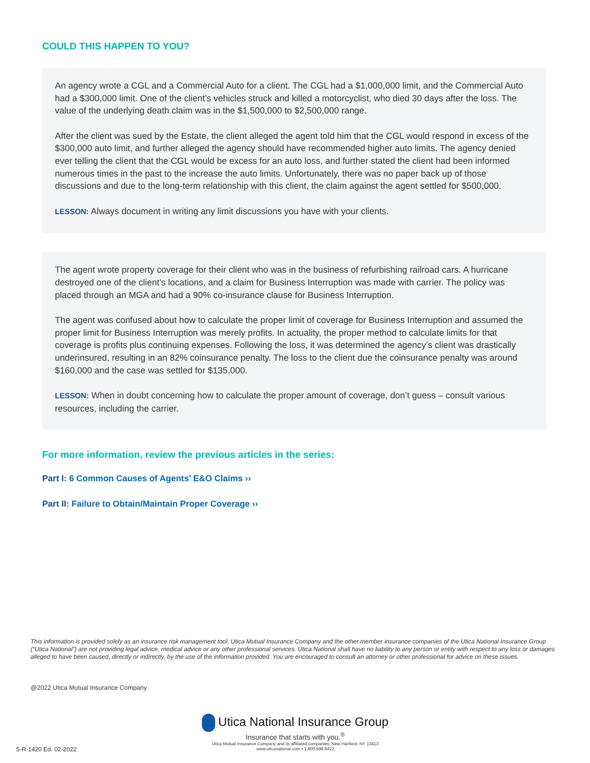COULD THIS HAPPEN TO YOU?
An agency wrote a CGL and a Commercial Auto for a client. The CGL had a $1,000,000 limit, and the Commercial Auto had a $300,000 limit. One of the client’s vehicles struck and killed a motorcyclist, who died 30 days after the loss. The value of the underlying death claim was in the $1,500,000 to $2,500,000 range.
After the client was sued by the Estate, the client alleged the agent told him that the CGL would respond in excess of the $300,000 auto limit, and further alleged the agency should have recommended higher auto limits. The agency denied ever telling the client that the CGL would be excess for an auto loss, and further stated the client had been informed numerous times in the past to the increase the auto limits. Unfortunately, there was no paper back up of those discussions and due to the long-term relationship with this client, the claim against the agent settled for $500,000.
LESSON: Always document in writing any limit discussions you have with your clients.
The agent wrote property coverage for their client who was in the business of refurbishing railroad cars. A hurricane destroyed one of the client’s locations, and a claim for Business Interruption was made with carrier. The policy was placed through an MGA and had a 90% co-insurance clause for Business Interruption.
The agent was confused about how to calculate the proper limit of coverage for Business Interruption and assumed the proper limit for Business Interruption was merely profits. In actuality, the proper method to calculate limits for that coverage is profits plus continuing expenses. Following the loss, it was determined the agency’s client was drastically underinsured, resulting in an 82% coinsurance penalty. The loss to the client due the coinsurance penalty was around $160,000 and the case was settled for $135,000.
LESSON: When in doubt concerning how to calculate the proper amount of coverage, don’t guess – consult various resources, including the carrier.
For more information, review the previous articles in the series:
Part I: 6 Common Causes of Agents’ E&O Claims ››
Part II: Failure to Obtain/Maintain Proper Coverage ››
This information is provided solely as an insurance risk management tool. Utica Mutual Insurance Company and the other member insurance companies of the Utica National Insurance Group (“Utica National”) are not providing legal advice, medical advice or any other professional services. Utica National shall have no liability to any person or entity with respect to any loss or damages alleged to have been caused, directly or indirectly, by the use of the information provided. You are encouraged to consult an attorney or other professional for advice on these issues.
@2022 Utica Mutual Insurance Company
Utica National Insurance Group
Insurance that starts with you.<sup>®</sup>
Utica Mutual Insurance Company and its affiliated companies, New Hartford, NY 13413
www.uticanational.com • 1.800.598.8422
5-R-1420 Ed. 02-2022